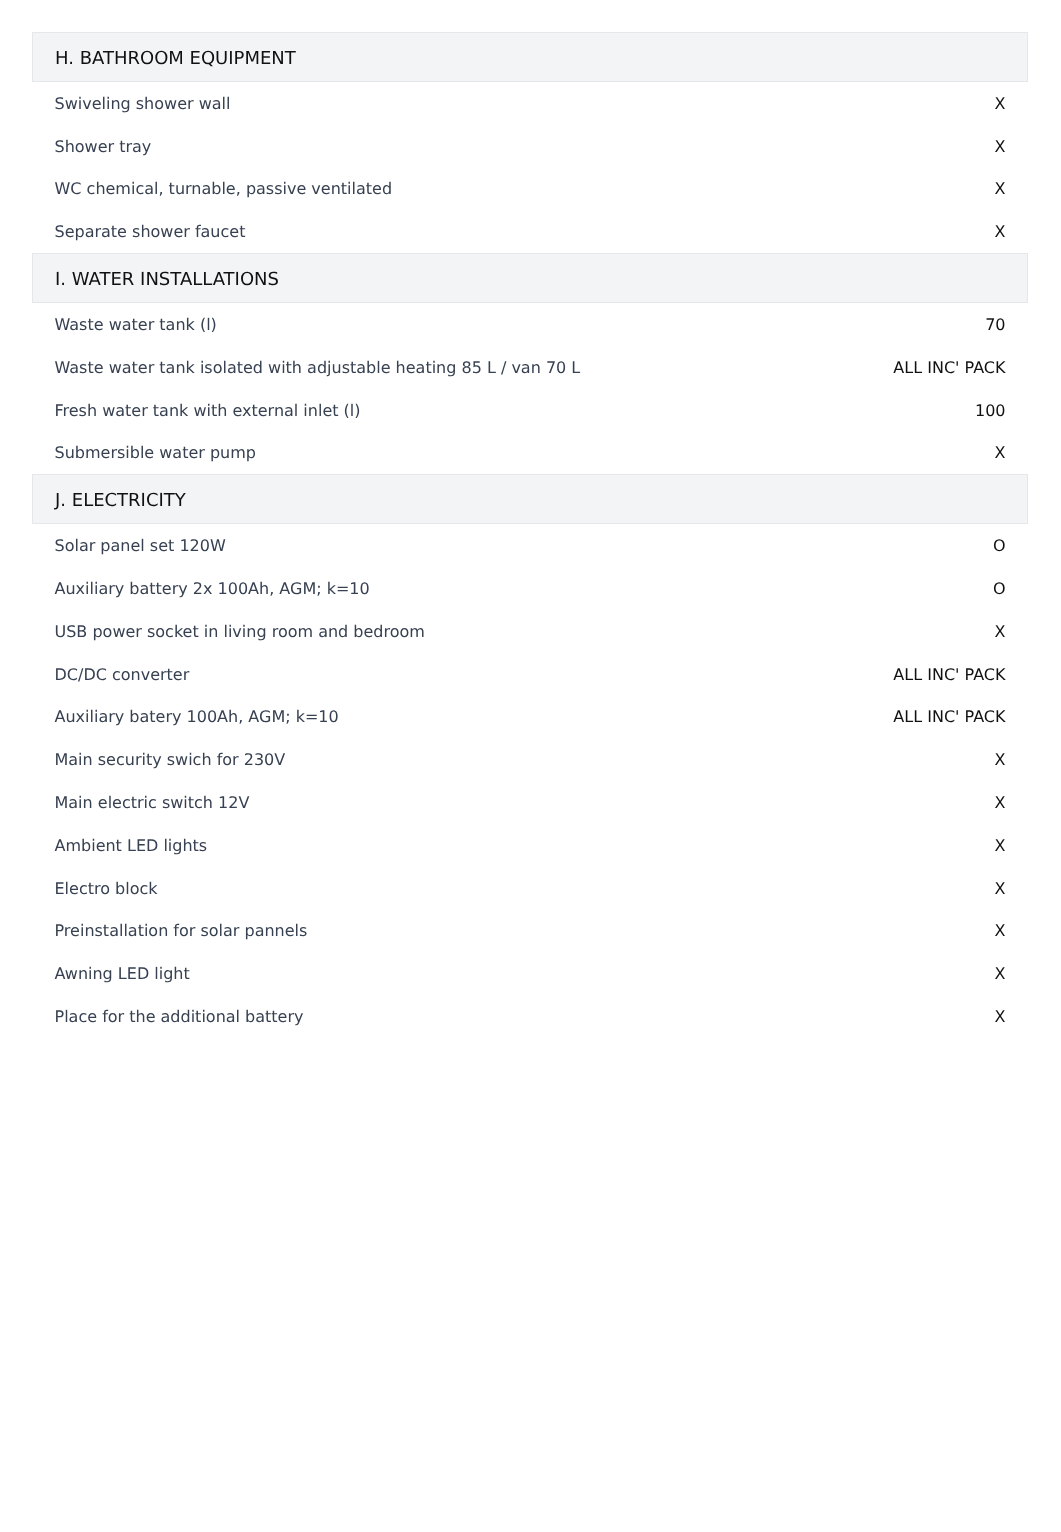| H. BATHROOM EQUIPMENT | |
| --- | --- |
| Swiveling shower wall | X |
| Shower tray | X |
| WC chemical, turnable, passive ventilated | X |
| Separate shower faucet | X |
| I. WATER INSTALLATIONS | |
| Waste water tank (l) | 70 |
| Waste water tank isolated with adjustable heating 85 L / van 70 L | ALL INC' PACK |
| Fresh water tank with external inlet (l) | 100 |
| Submersible water pump | X |
| J. ELECTRICITY | |
| Solar panel set 120W | O |
| Auxiliary battery 2x 100Ah, AGM; k=10 | O |
| USB power socket in living room and bedroom | X |
| DC/DC converter | ALL INC' PACK |
| Auxiliary batery 100Ah, AGM; k=10 | ALL INC' PACK |
| Main security swich for 230V | X |
| Main electric switch 12V | X |
| Ambient LED lights | X |
| Electro block | X |
| Preinstallation for solar pannels | X |
| Awning LED light | X |
| Place for the additional battery | X |